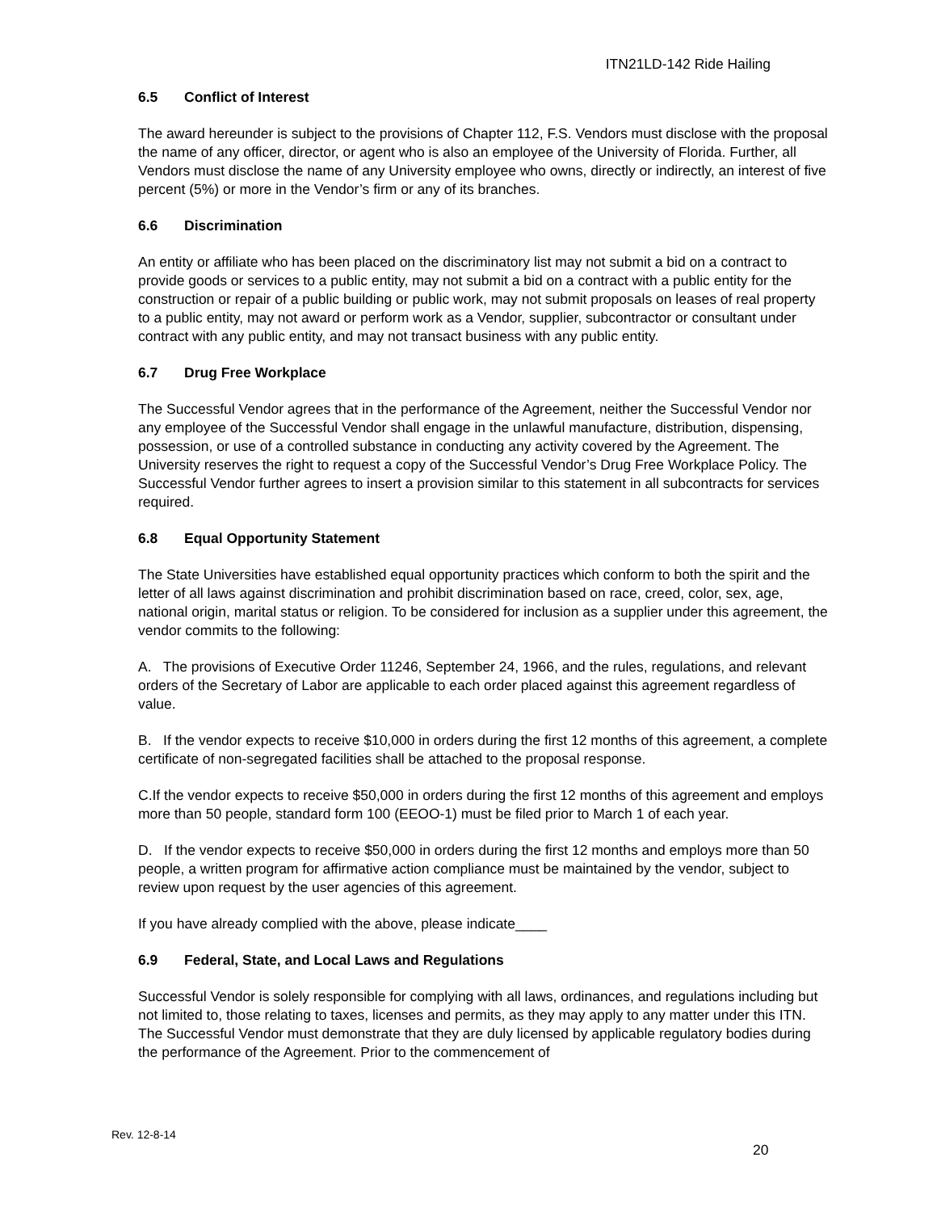ITN21LD-142 Ride Hailing
6.5 Conflict of Interest
The award hereunder is subject to the provisions of Chapter 112, F.S. Vendors must disclose with the proposal the name of any officer, director, or agent who is also an employee of the University of Florida. Further, all Vendors must disclose the name of any University employee who owns, directly or indirectly, an interest of five percent (5%) or more in the Vendor’s firm or any of its branches.
6.6 Discrimination
An entity or affiliate who has been placed on the discriminatory list may not submit a bid on a contract to provide goods or services to a public entity, may not submit a bid on a contract with a public entity for the construction or repair of a public building or public work, may not submit proposals on leases of real property to a public entity, may not award or perform work as a Vendor, supplier, subcontractor or consultant under contract with any public entity, and may not transact business with any public entity.
6.7 Drug Free Workplace
The Successful Vendor agrees that in the performance of the Agreement, neither the Successful Vendor nor any employee of the Successful Vendor shall engage in the unlawful manufacture, distribution, dispensing, possession, or use of a controlled substance in conducting any activity covered by the Agreement. The University reserves the right to request a copy of the Successful Vendor’s Drug Free Workplace Policy. The Successful Vendor further agrees to insert a provision similar to this statement in all subcontracts for services required.
6.8 Equal Opportunity Statement
The State Universities have established equal opportunity practices which conform to both the spirit and the letter of all laws against discrimination and prohibit discrimination based on race, creed, color, sex, age, national origin, marital status or religion. To be considered for inclusion as a supplier under this agreement, the vendor commits to the following:
A. The provisions of Executive Order 11246, September 24, 1966, and the rules, regulations, and relevant orders of the Secretary of Labor are applicable to each order placed against this agreement regardless of value.
B. If the vendor expects to receive $10,000 in orders during the first 12 months of this agreement, a complete certificate of non-segregated facilities shall be attached to the proposal response.
C.If the vendor expects to receive $50,000 in orders during the first 12 months of this agreement and employs more than 50 people, standard form 100 (EEOO-1) must be filed prior to March 1 of each year.
D. If the vendor expects to receive $50,000 in orders during the first 12 months and employs more than 50 people, a written program for affirmative action compliance must be maintained by the vendor, subject to review upon request by the user agencies of this agreement.
If you have already complied with the above, please indicate____
6.9 Federal, State, and Local Laws and Regulations
Successful Vendor is solely responsible for complying with all laws, ordinances, and regulations including but not limited to, those relating to taxes, licenses and permits, as they may apply to any matter under this ITN. The Successful Vendor must demonstrate that they are duly licensed by applicable regulatory bodies during the performance of the Agreement. Prior to the commencement of
Rev. 12-8-14
20